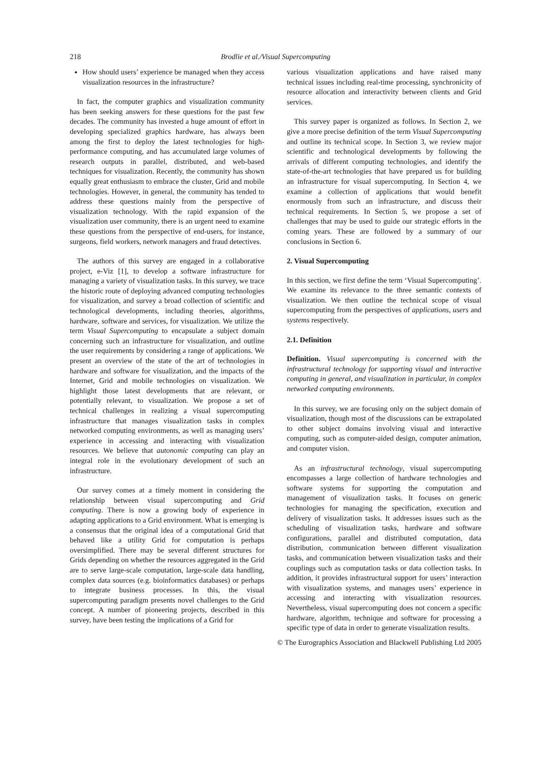218 Brodlie et al./Visual Supercomputing
How should users’ experience be managed when they access visualization resources in the infrastructure?
In fact, the computer graphics and visualization community has been seeking answers for these questions for the past few decades. The community has invested a huge amount of effort in developing specialized graphics hardware, has always been among the first to deploy the latest technologies for high-performance computing, and has accumulated large volumes of research outputs in parallel, distributed, and web-based techniques for visualization. Recently, the community has shown equally great enthusiasm to embrace the cluster, Grid and mobile technologies. However, in general, the community has tended to address these questions mainly from the perspective of visualization technology. With the rapid expansion of the visualization user community, there is an urgent need to examine these questions from the perspective of end-users, for instance, surgeons, field workers, network managers and fraud detectives.
The authors of this survey are engaged in a collaborative project, e-Viz [1], to develop a software infrastructure for managing a variety of visualization tasks. In this survey, we trace the historic route of deploying advanced computing technologies for visualization, and survey a broad collection of scientific and technological developments, including theories, algorithms, hardware, software and services, for visualization. We utilize the term Visual Supercomputing to encapsulate a subject domain concerning such an infrastructure for visualization, and outline the user requirements by considering a range of applications. We present an overview of the state of the art of technologies in hardware and software for visualization, and the impacts of the Internet, Grid and mobile technologies on visualization. We highlight those latest developments that are relevant, or potentially relevant, to visualization. We propose a set of technical challenges in realizing a visual supercomputing infrastructure that manages visualization tasks in complex networked computing environments, as well as managing users’ experience in accessing and interacting with visualization resources. We believe that autonomic computing can play an integral role in the evolutionary development of such an infrastructure.
Our survey comes at a timely moment in considering the relationship between visual supercomputing and Grid computing. There is now a growing body of experience in adapting applications to a Grid environment. What is emerging is a consensus that the original idea of a computational Grid that behaved like a utility Grid for computation is perhaps oversimplified. There may be several different structures for Grids depending on whether the resources aggregated in the Grid are to serve large-scale computation, large-scale data handling, complex data sources (e.g. bioinformatics databases) or perhaps to integrate business processes. In this, the visual supercomputing paradigm presents novel challenges to the Grid concept. A number of pioneering projects, described in this survey, have been testing the implications of a Grid for
various visualization applications and have raised many technical issues including real-time processing, synchronicity of resource allocation and interactivity between clients and Grid services.
This survey paper is organized as follows. In Section 2, we give a more precise definition of the term Visual Supercomputing and outline its technical scope. In Section 3, we review major scientific and technological developments by following the arrivals of different computing technologies, and identify the state-of-the-art technologies that have prepared us for building an infrastructure for visual supercomputing. In Section 4, we examine a collection of applications that would benefit enormously from such an infrastructure, and discuss their technical requirements. In Section 5, we propose a set of challenges that may be used to guide our strategic efforts in the coming years. These are followed by a summary of our conclusions in Section 6.
2. Visual Supercomputing
In this section, we first define the term ‘Visual Supercomputing’. We examine its relevance to the three semantic contexts of visualization. We then outline the technical scope of visual supercomputing from the perspectives of applications, users and systems respectively.
2.1. Definition
Definition. Visual supercomputing is concerned with the infrastructural technology for supporting visual and interactive computing in general, and visualization in particular, in complex networked computing environments.
In this survey, we are focusing only on the subject domain of visualization, though most of the discussions can be extrapolated to other subject domains involving visual and interactive computing, such as computer-aided design, computer animation, and computer vision.
As an infrastructural technology, visual supercomputing encompasses a large collection of hardware technologies and software systems for supporting the computation and management of visualization tasks. It focuses on generic technologies for managing the specification, execution and delivery of visualization tasks. It addresses issues such as the scheduling of visualization tasks, hardware and software configurations, parallel and distributed computation, data distribution, communication between different visualization tasks, and communication between visualization tasks and their couplings such as computation tasks or data collection tasks. In addition, it provides infrastructural support for users’ interaction with visualization systems, and manages users’ experience in accessing and interacting with visualization resources. Nevertheless, visual supercomputing does not concern a specific hardware, algorithm, technique and software for processing a specific type of data in order to generate visualization results.
© The Eurographics Association and Blackwell Publishing Ltd 2005